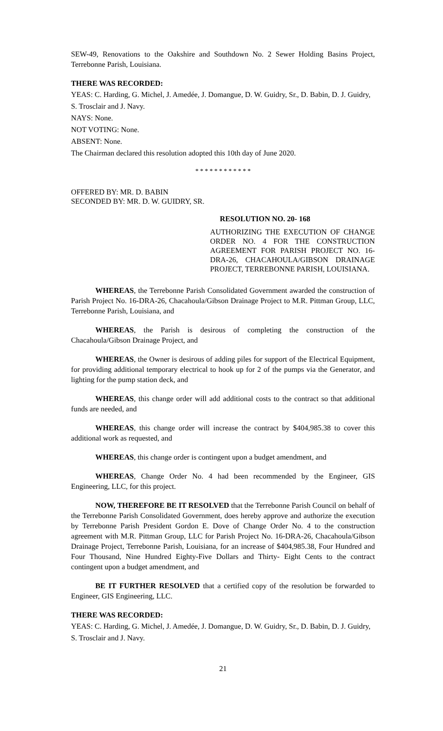SEW-49, Renovations to the Oakshire and Southdown No. 2 Sewer Holding Basins Project, Terrebonne Parish, Louisiana.
THERE WAS RECORDED:
YEAS: C. Harding, G. Michel, J. Amedée, J. Domangue, D. W. Guidry, Sr., D. Babin, D. J. Guidry, S. Trosclair and J. Navy.
NAYS: None.
NOT VOTING: None.
ABSENT: None.
The Chairman declared this resolution adopted this 10th day of June 2020.
* * * * * * * * * * * *
OFFERED BY: MR. D. BABIN
SECONDED BY: MR. D. W. GUIDRY, SR.
RESOLUTION NO. 20- 168
AUTHORIZING THE EXECUTION OF CHANGE ORDER NO. 4 FOR THE CONSTRUCTION AGREEMENT FOR PARISH PROJECT NO. 16-DRA-26, CHACAHOULA/GIBSON DRAINAGE PROJECT, TERREBONNE PARISH, LOUISIANA.
WHEREAS, the Terrebonne Parish Consolidated Government awarded the construction of Parish Project No. 16-DRA-26, Chacahoula/Gibson Drainage Project to M.R. Pittman Group, LLC, Terrebonne Parish, Louisiana, and
WHEREAS, the Parish is desirous of completing the construction of the Chacahoula/Gibson Drainage Project, and
WHEREAS, the Owner is desirous of adding piles for support of the Electrical Equipment, for providing additional temporary electrical to hook up for 2 of the pumps via the Generator, and lighting for the pump station deck, and
WHEREAS, this change order will add additional costs to the contract so that additional funds are needed, and
WHEREAS, this change order will increase the contract by $404,985.38 to cover this additional work as requested, and
WHEREAS, this change order is contingent upon a budget amendment, and
WHEREAS, Change Order No. 4 had been recommended by the Engineer, GIS Engineering, LLC, for this project.
NOW, THEREFORE BE IT RESOLVED that the Terrebonne Parish Council on behalf of the Terrebonne Parish Consolidated Government, does hereby approve and authorize the execution by Terrebonne Parish President Gordon E. Dove of Change Order No. 4 to the construction agreement with M.R. Pittman Group, LLC for Parish Project No. 16-DRA-26, Chacahoula/Gibson Drainage Project, Terrebonne Parish, Louisiana, for an increase of $404,985.38, Four Hundred and Four Thousand, Nine Hundred Eighty-Five Dollars and Thirty- Eight Cents to the contract contingent upon a budget amendment, and
BE IT FURTHER RESOLVED that a certified copy of the resolution be forwarded to Engineer, GIS Engineering, LLC.
THERE WAS RECORDED:
YEAS: C. Harding, G. Michel, J. Amedée, J. Domangue, D. W. Guidry, Sr., D. Babin, D. J. Guidry, S. Trosclair and J. Navy.
21